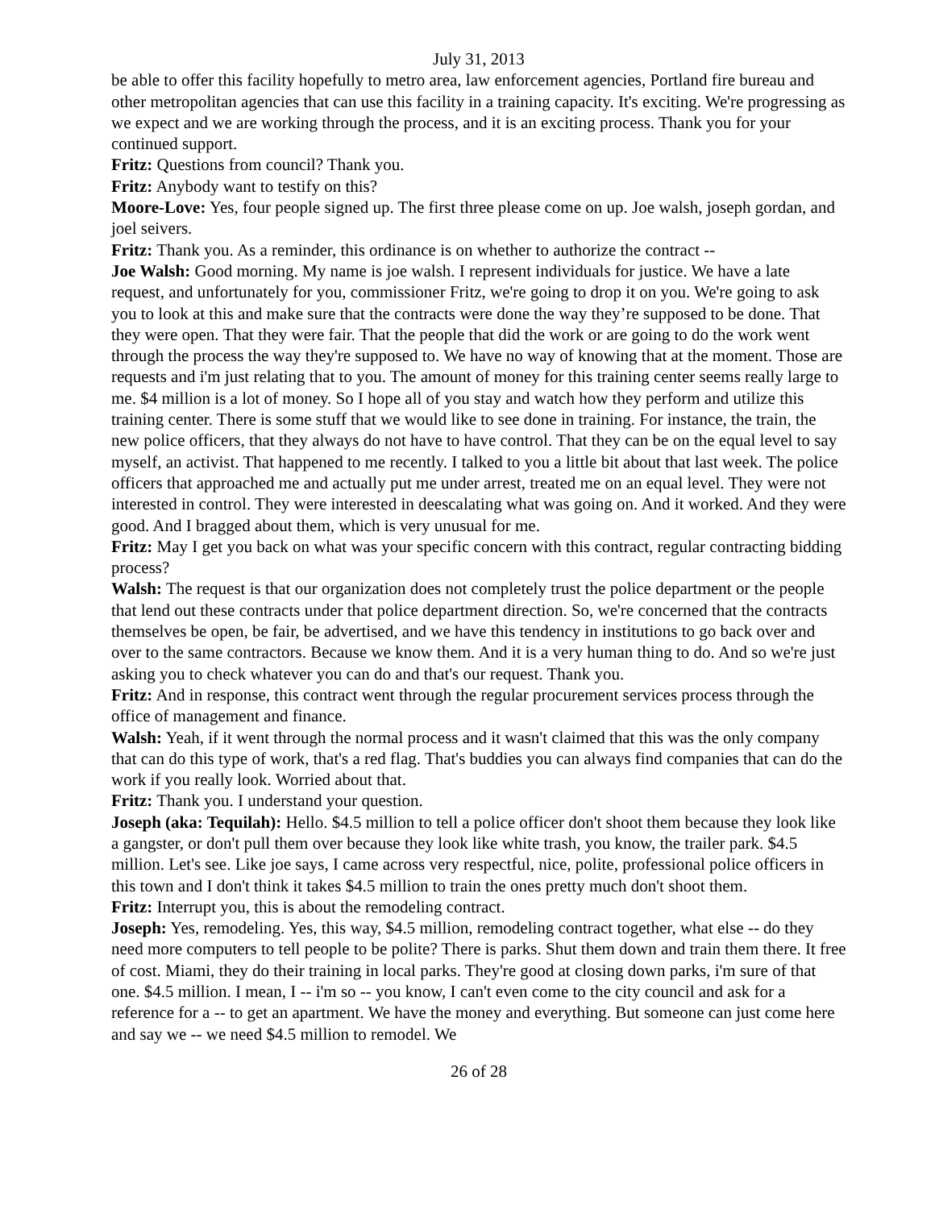July 31, 2013
be able to offer this facility hopefully to metro area, law enforcement agencies, Portland fire bureau and other metropolitan agencies that can use this facility in a training capacity. It's exciting. We're progressing as we expect and we are working through the process, and it is an exciting process. Thank you for your continued support.
Fritz: Questions from council? Thank you.
Fritz: Anybody want to testify on this?
Moore-Love: Yes, four people signed up. The first three please come on up. Joe walsh, joseph gordan, and joel seivers.
Fritz: Thank you. As a reminder, this ordinance is on whether to authorize the contract --
Joe Walsh: Good morning. My name is joe walsh. I represent individuals for justice. We have a late request, and unfortunately for you, commissioner Fritz, we're going to drop it on you. We're going to ask you to look at this and make sure that the contracts were done the way they’re supposed to be done. That they were open. That they were fair. That the people that did the work or are going to do the work went through the process the way they're supposed to. We have no way of knowing that at the moment. Those are requests and i'm just relating that to you. The amount of money for this training center seems really large to me. $4 million is a lot of money. So I hope all of you stay and watch how they perform and utilize this training center. There is some stuff that we would like to see done in training. For instance, the train, the new police officers, that they always do not have to have control. That they can be on the equal level to say myself, an activist. That happened to me recently. I talked to you a little bit about that last week. The police officers that approached me and actually put me under arrest, treated me on an equal level. They were not interested in control. They were interested in deescalating what was going on. And it worked. And they were good. And I bragged about them, which is very unusual for me.
Fritz: May I get you back on what was your specific concern with this contract, regular contracting bidding process?
Walsh: The request is that our organization does not completely trust the police department or the people that lend out these contracts under that police department direction. So, we're concerned that the contracts themselves be open, be fair, be advertised, and we have this tendency in institutions to go back over and over to the same contractors. Because we know them. And it is a very human thing to do. And so we're just asking you to check whatever you can do and that's our request. Thank you.
Fritz: And in response, this contract went through the regular procurement services process through the office of management and finance.
Walsh: Yeah, if it went through the normal process and it wasn't claimed that this was the only company that can do this type of work, that's a red flag. That's buddies you can always find companies that can do the work if you really look. Worried about that.
Fritz: Thank you. I understand your question.
Joseph (aka: Tequilah): Hello. $4.5 million to tell a police officer don't shoot them because they look like a gangster, or don't pull them over because they look like white trash, you know, the trailer park. $4.5 million. Let's see. Like joe says, I came across very respectful, nice, polite, professional police officers in this town and I don't think it takes $4.5 million to train the ones pretty much don't shoot them.
Fritz: Interrupt you, this is about the remodeling contract.
Joseph: Yes, remodeling. Yes, this way, $4.5 million, remodeling contract together, what else -- do they need more computers to tell people to be polite? There is parks. Shut them down and train them there. It free of cost. Miami, they do their training in local parks. They're good at closing down parks, i'm sure of that one. $4.5 million. I mean, I -- i'm so -- you know, I can't even come to the city council and ask for a reference for a -- to get an apartment. We have the money and everything. But someone can just come here and say we -- we need $4.5 million to remodel. We
26 of 28